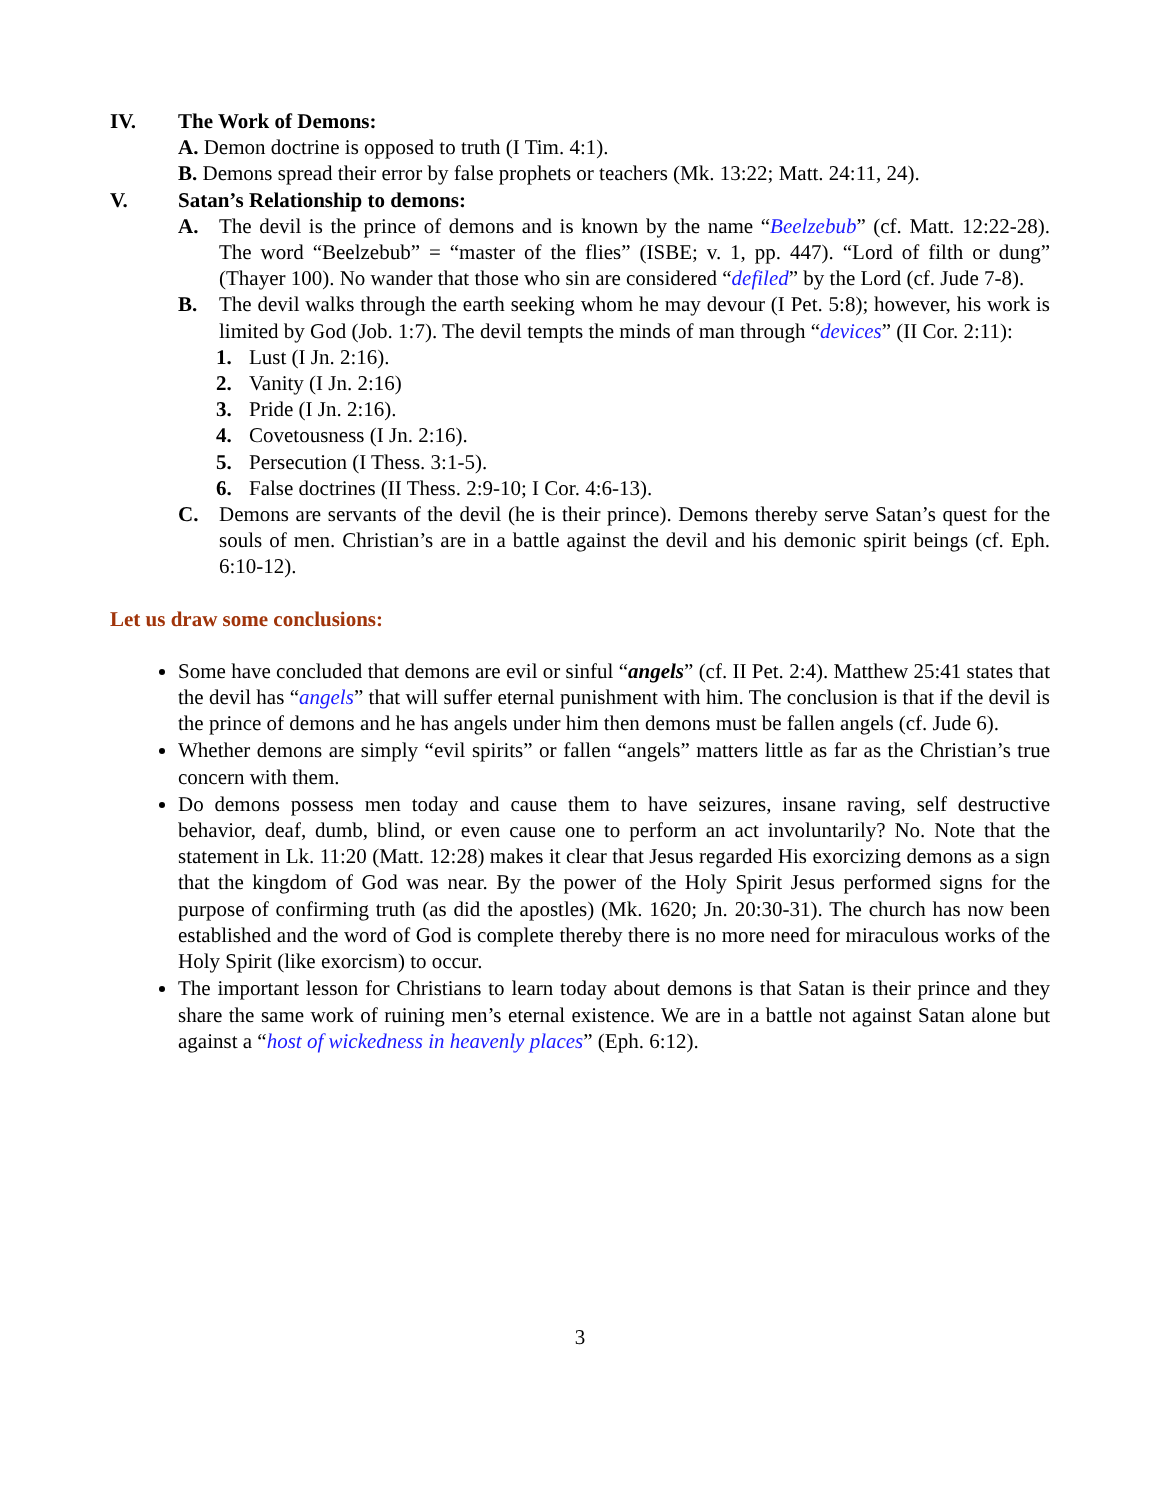IV. The Work of Demons:
A. Demon doctrine is opposed to truth (I Tim. 4:1).
B. Demons spread their error by false prophets or teachers (Mk. 13:22; Matt. 24:11, 24).
V. Satan’s Relationship to demons:
A. The devil is the prince of demons and is known by the name “Beelzebub” (cf. Matt. 12:22-28). The word “Beelzebub” = “master of the flies” (ISBE; v. 1, pp. 447). “Lord of filth or dung” (Thayer 100). No wander that those who sin are considered “defiled” by the Lord (cf. Jude 7-8).
B. The devil walks through the earth seeking whom he may devour (I Pet. 5:8); however, his work is limited by God (Job. 1:7). The devil tempts the minds of man through “devices” (II Cor. 2:11):
1. Lust (I Jn. 2:16).
2. Vanity (I Jn. 2:16)
3. Pride (I Jn. 2:16).
4. Covetousness (I Jn. 2:16).
5. Persecution (I Thess. 3:1-5).
6. False doctrines (II Thess. 2:9-10; I Cor. 4:6-13).
C. Demons are servants of the devil (he is their prince). Demons thereby serve Satan’s quest for the souls of men. Christian’s are in a battle against the devil and his demonic spirit beings (cf. Eph. 6:10-12).
Let us draw some conclusions:
Some have concluded that demons are evil or sinful “angels” (cf. II Pet. 2:4). Matthew 25:41 states that the devil has “angels” that will suffer eternal punishment with him. The conclusion is that if the devil is the prince of demons and he has angels under him then demons must be fallen angels (cf. Jude 6).
Whether demons are simply “evil spirits” or fallen “angels” matters little as far as the Christian’s true concern with them.
Do demons possess men today and cause them to have seizures, insane raving, self destructive behavior, deaf, dumb, blind, or even cause one to perform an act involuntarily? No. Note that the statement in Lk. 11:20 (Matt. 12:28) makes it clear that Jesus regarded His exorcizing demons as a sign that the kingdom of God was near. By the power of the Holy Spirit Jesus performed signs for the purpose of confirming truth (as did the apostles) (Mk. 1620; Jn. 20:30-31). The church has now been established and the word of God is complete thereby there is no more need for miraculous works of the Holy Spirit (like exorcism) to occur.
The important lesson for Christians to learn today about demons is that Satan is their prince and they share the same work of ruining men’s eternal existence. We are in a battle not against Satan alone but against a “host of wickedness in heavenly places” (Eph. 6:12).
3